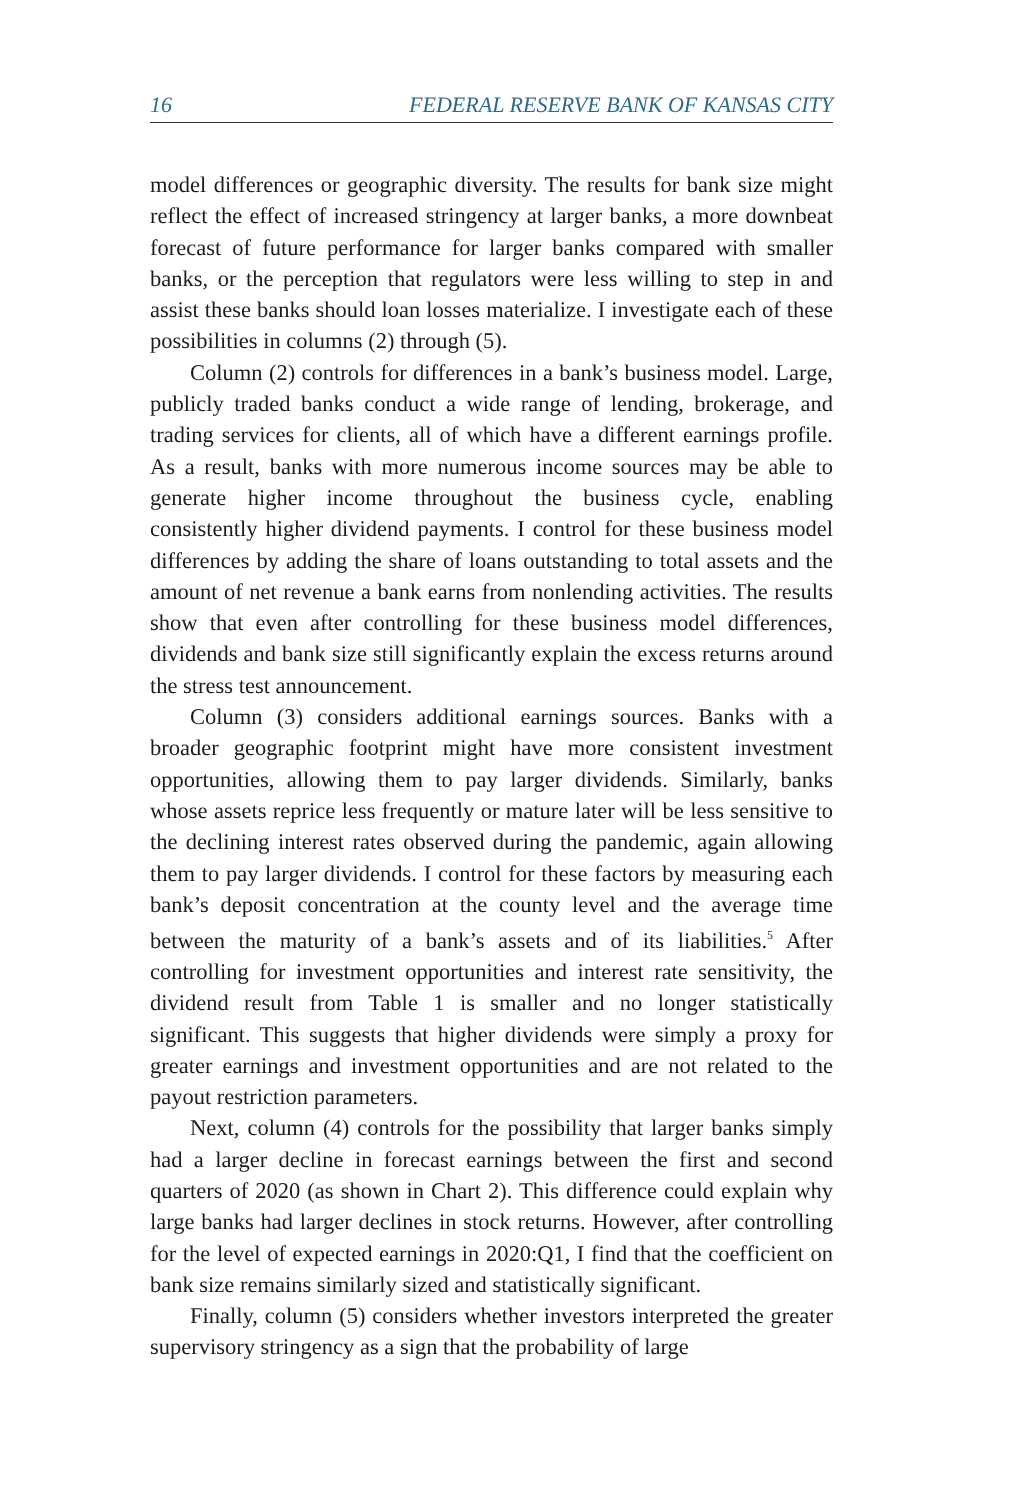16 FEDERAL RESERVE BANK OF KANSAS CITY
model differences or geographic diversity. The results for bank size might reflect the effect of increased stringency at larger banks, a more downbeat forecast of future performance for larger banks compared with smaller banks, or the perception that regulators were less willing to step in and assist these banks should loan losses materialize. I investigate each of these possibilities in columns (2) through (5).
Column (2) controls for differences in a bank’s business model. Large, publicly traded banks conduct a wide range of lending, brokerage, and trading services for clients, all of which have a different earnings profile. As a result, banks with more numerous income sources may be able to generate higher income throughout the business cycle, enabling consistently higher dividend payments. I control for these business model differences by adding the share of loans outstanding to total assets and the amount of net revenue a bank earns from nonlending activities. The results show that even after controlling for these business model differences, dividends and bank size still significantly explain the excess returns around the stress test announcement.
Column (3) considers additional earnings sources. Banks with a broader geographic footprint might have more consistent investment opportunities, allowing them to pay larger dividends. Similarly, banks whose assets reprice less frequently or mature later will be less sensitive to the declining interest rates observed during the pandemic, again allowing them to pay larger dividends. I control for these factors by measuring each bank’s deposit concentration at the county level and the average time between the maturity of a bank’s assets and of its liabilities.<sup>5</sup> After controlling for investment opportunities and interest rate sensitivity, the dividend result from Table 1 is smaller and no longer statistically significant. This suggests that higher dividends were simply a proxy for greater earnings and investment opportunities and are not related to the payout restriction parameters.
Next, column (4) controls for the possibility that larger banks simply had a larger decline in forecast earnings between the first and second quarters of 2020 (as shown in Chart 2). This difference could explain why large banks had larger declines in stock returns. However, after controlling for the level of expected earnings in 2020:Q1, I find that the coefficient on bank size remains similarly sized and statistically significant.
Finally, column (5) considers whether investors interpreted the greater supervisory stringency as a sign that the probability of large